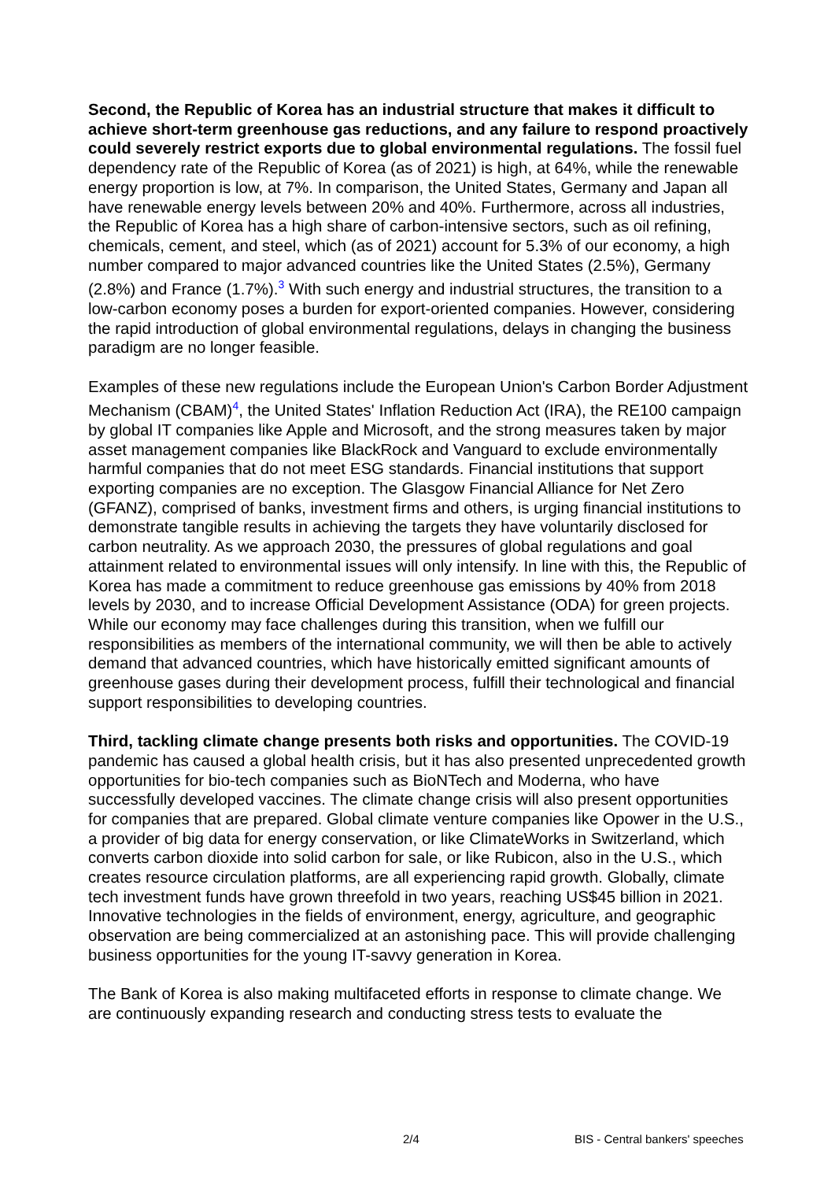Second, the Republic of Korea has an industrial structure that makes it difficult to achieve short-term greenhouse gas reductions, and any failure to respond proactively could severely restrict exports due to global environmental regulations. The fossil fuel dependency rate of the Republic of Korea (as of 2021) is high, at 64%, while the renewable energy proportion is low, at 7%. In comparison, the United States, Germany and Japan all have renewable energy levels between 20% and 40%. Furthermore, across all industries, the Republic of Korea has a high share of carbon-intensive sectors, such as oil refining, chemicals, cement, and steel, which (as of 2021) account for 5.3% of our economy, a high number compared to major advanced countries like the United States (2.5%), Germany (2.8%) and France (1.7%).<sup>3</sup> With such energy and industrial structures, the transition to a low-carbon economy poses a burden for export-oriented companies. However, considering the rapid introduction of global environmental regulations, delays in changing the business paradigm are no longer feasible.
Examples of these new regulations include the European Union's Carbon Border Adjustment Mechanism (CBAM)<sup>4</sup>, the United States' Inflation Reduction Act (IRA), the RE100 campaign by global IT companies like Apple and Microsoft, and the strong measures taken by major asset management companies like BlackRock and Vanguard to exclude environmentally harmful companies that do not meet ESG standards. Financial institutions that support exporting companies are no exception. The Glasgow Financial Alliance for Net Zero (GFANZ), comprised of banks, investment firms and others, is urging financial institutions to demonstrate tangible results in achieving the targets they have voluntarily disclosed for carbon neutrality. As we approach 2030, the pressures of global regulations and goal attainment related to environmental issues will only intensify. In line with this, the Republic of Korea has made a commitment to reduce greenhouse gas emissions by 40% from 2018 levels by 2030, and to increase Official Development Assistance (ODA) for green projects. While our economy may face challenges during this transition, when we fulfill our responsibilities as members of the international community, we will then be able to actively demand that advanced countries, which have historically emitted significant amounts of greenhouse gases during their development process, fulfill their technological and financial support responsibilities to developing countries.
Third, tackling climate change presents both risks and opportunities. The COVID-19 pandemic has caused a global health crisis, but it has also presented unprecedented growth opportunities for bio-tech companies such as BioNTech and Moderna, who have successfully developed vaccines. The climate change crisis will also present opportunities for companies that are prepared. Global climate venture companies like Opower in the U.S., a provider of big data for energy conservation, or like ClimateWorks in Switzerland, which converts carbon dioxide into solid carbon for sale, or like Rubicon, also in the U.S., which creates resource circulation platforms, are all experiencing rapid growth. Globally, climate tech investment funds have grown threefold in two years, reaching US$45 billion in 2021. Innovative technologies in the fields of environment, energy, agriculture, and geographic observation are being commercialized at an astonishing pace. This will provide challenging business opportunities for the young IT-savvy generation in Korea.
The Bank of Korea is also making multifaceted efforts in response to climate change. We are continuously expanding research and conducting stress tests to evaluate the
2/4 BIS - Central bankers' speeches